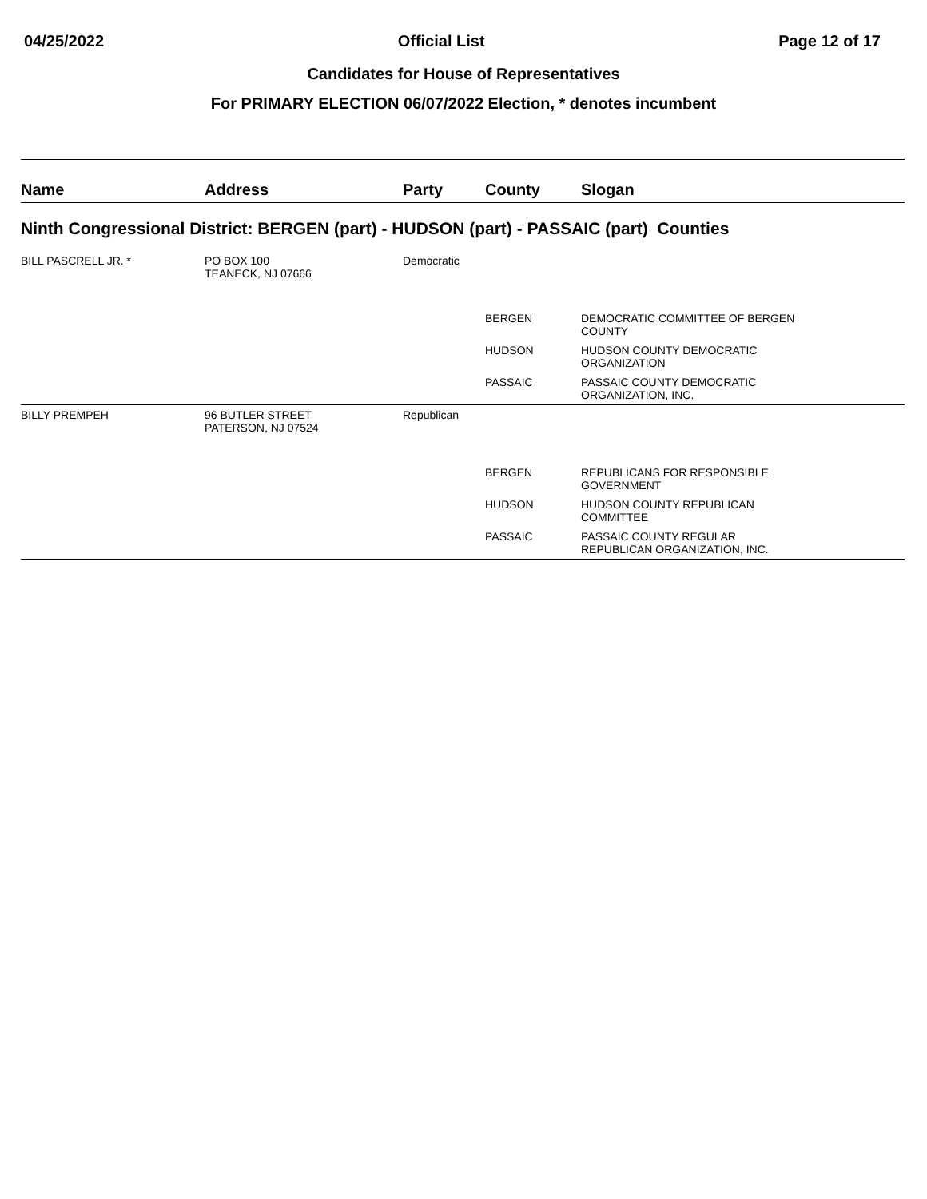04/25/2022 Official List Page 12 of 17
Candidates for House of Representatives
For PRIMARY ELECTION 06/07/2022 Election, * denotes incumbent
| Name | Address | Party | County | Slogan |
| --- | --- | --- | --- | --- |
| Ninth Congressional District: BERGEN (part) - HUDSON (part) - PASSAIC (part) Counties | | | | |
| BILL PASCRELL JR. * | PO BOX 100 TEANECK, NJ 07666 | Democratic | | |
| | | | BERGEN | DEMOCRATIC COMMITTEE OF BERGEN COUNTY |
| | | | HUDSON | HUDSON COUNTY DEMOCRATIC ORGANIZATION |
| | | | PASSAIC | PASSAIC COUNTY DEMOCRATIC ORGANIZATION, INC. |
| BILLY PREMPEH | 96 BUTLER STREET PATERSON, NJ 07524 | Republican | | |
| | | | BERGEN | REPUBLICANS FOR RESPONSIBLE GOVERNMENT |
| | | | HUDSON | HUDSON COUNTY REPUBLICAN COMMITTEE |
| | | | PASSAIC | PASSAIC COUNTY REGULAR REPUBLICAN ORGANIZATION, INC. |